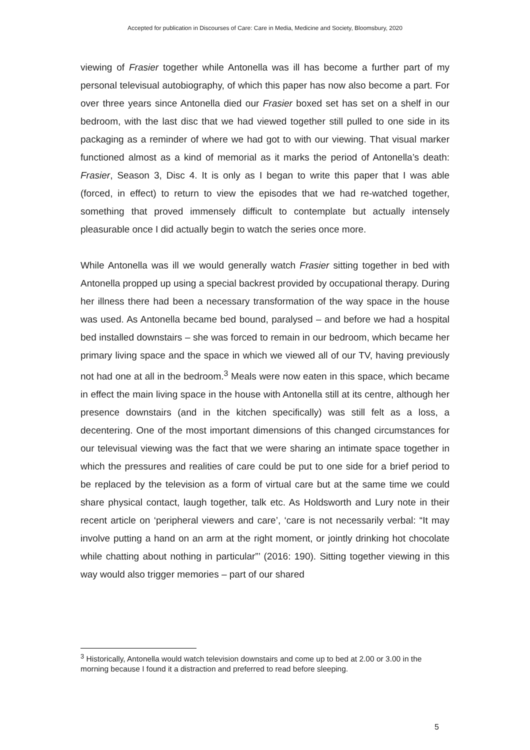Accepted for publication in Discourses of Care: Care in Media, Medicine and Society, Bloomsbury, 2020
viewing of Frasier together while Antonella was ill has become a further part of my personal televisual autobiography, of which this paper has now also become a part. For over three years since Antonella died our Frasier boxed set has set on a shelf in our bedroom, with the last disc that we had viewed together still pulled to one side in its packaging as a reminder of where we had got to with our viewing. That visual marker functioned almost as a kind of memorial as it marks the period of Antonella’s death: Frasier, Season 3, Disc 4. It is only as I began to write this paper that I was able (forced, in effect) to return to view the episodes that we had re-watched together, something that proved immensely difficult to contemplate but actually intensely pleasurable once I did actually begin to watch the series once more.
While Antonella was ill we would generally watch Frasier sitting together in bed with Antonella propped up using a special backrest provided by occupational therapy. During her illness there had been a necessary transformation of the way space in the house was used. As Antonella became bed bound, paralysed – and before we had a hospital bed installed downstairs – she was forced to remain in our bedroom, which became her primary living space and the space in which we viewed all of our TV, having previously not had one at all in the bedroom.<sup>3</sup> Meals were now eaten in this space, which became in effect the main living space in the house with Antonella still at its centre, although her presence downstairs (and in the kitchen specifically) was still felt as a loss, a decentering. One of the most important dimensions of this changed circumstances for our televisual viewing was the fact that we were sharing an intimate space together in which the pressures and realities of care could be put to one side for a brief period to be replaced by the television as a form of virtual care but at the same time we could share physical contact, laugh together, talk etc. As Holdsworth and Lury note in their recent article on ‘peripheral viewers and care’, ‘care is not necessarily verbal: “It may involve putting a hand on an arm at the right moment, or jointly drinking hot chocolate while chatting about nothing in particular”’ (2016: 190). Sitting together viewing in this way would also trigger memories – part of our shared
<sup>3</sup> Historically, Antonella would watch television downstairs and come up to bed at 2.00 or 3.00 in the morning because I found it a distraction and preferred to read before sleeping.
5